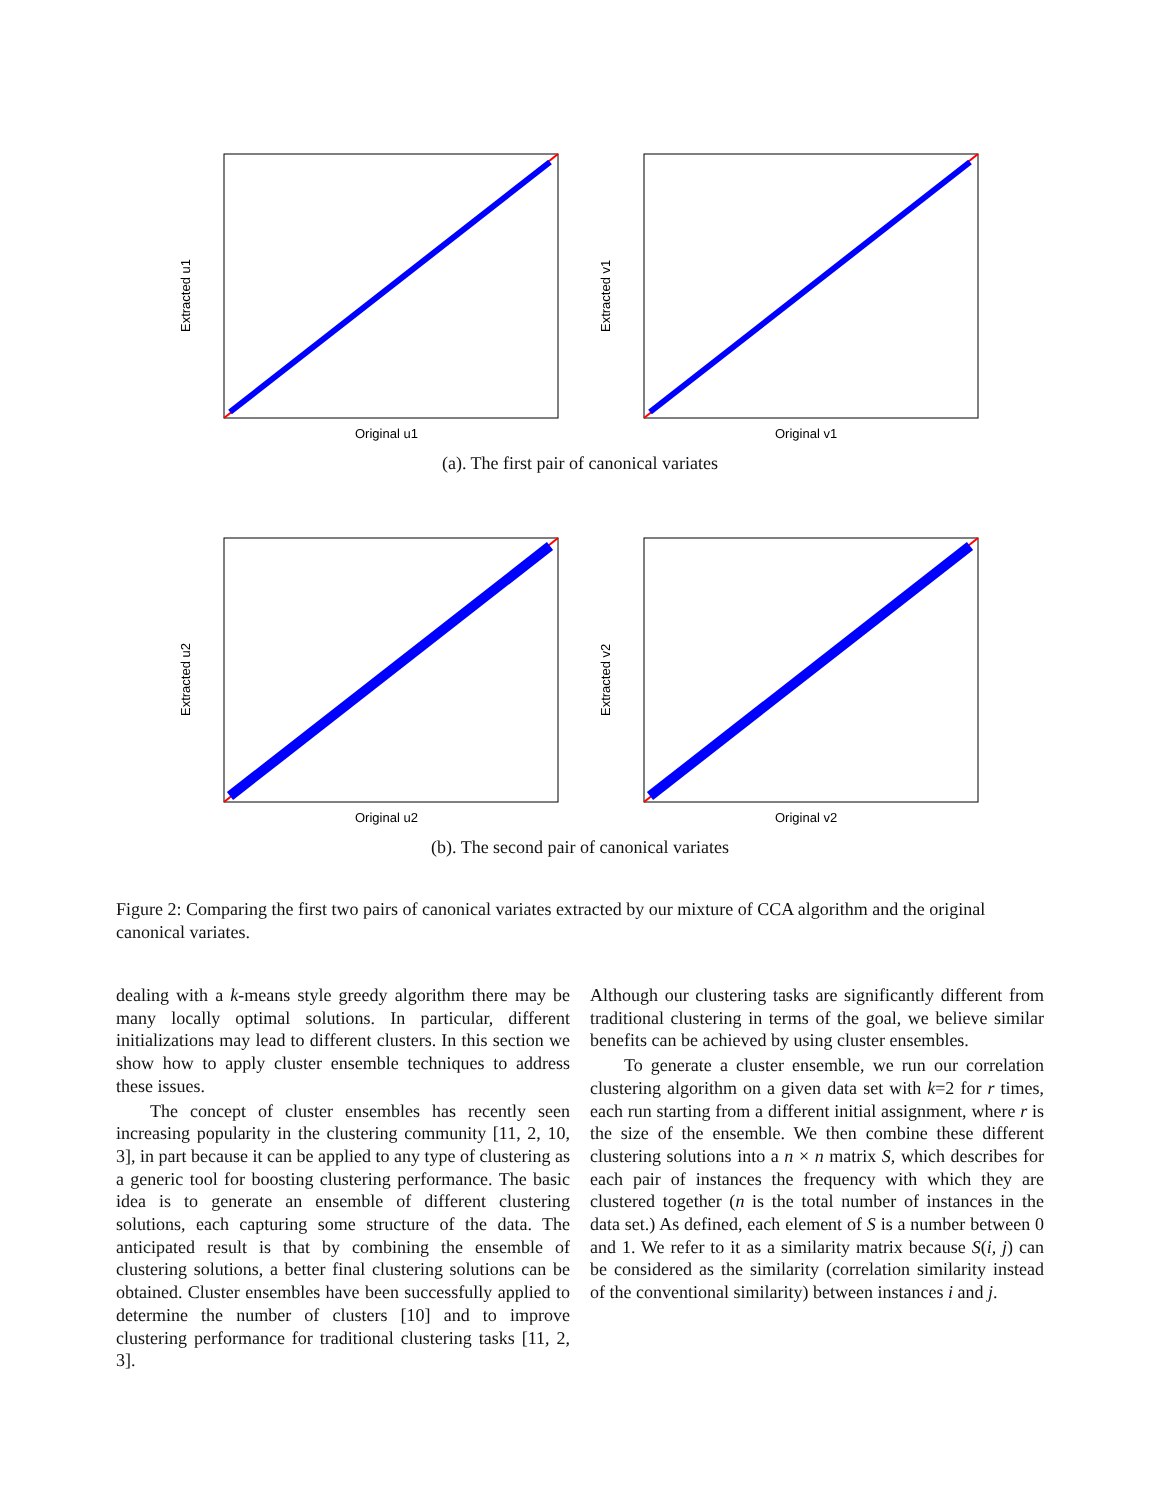Extracted u1
Original u1
Extracted v1
Original v1
(a). The first pair of canonical variates
Extracted u2
Original u2
Extracted v2
Original v2
(b). The second pair of canonical variates
Figure 2: Comparing the first two pairs of canonical variates extracted by our mixture of CCA algorithm and the original canonical variates.
dealing with a k-means style greedy algorithm there may be many locally optimal solutions. In particular, different initializations may lead to different clusters. In this section we show how to apply cluster ensemble techniques to address these issues.
The concept of cluster ensembles has recently seen increasing popularity in the clustering community [11, 2, 10, 3], in part because it can be applied to any type of clustering as a generic tool for boosting clustering performance. The basic idea is to generate an ensemble of different clustering solutions, each capturing some structure of the data. The anticipated result is that by combining the ensemble of clustering solutions, a better final clustering solutions can be obtained. Cluster ensembles have been successfully applied to determine the number of clusters [10] and to improve clustering performance for traditional clustering tasks [11, 2, 3].
Although our clustering tasks are significantly different from traditional clustering in terms of the goal, we believe similar benefits can be achieved by using cluster ensembles.
To generate a cluster ensemble, we run our correlation clustering algorithm on a given data set with k=2 for r times, each run starting from a different initial assignment, where r is the size of the ensemble. We then combine these different clustering solutions into a n × n matrix S, which describes for each pair of instances the frequency with which they are clustered together (n is the total number of instances in the data set.) As defined, each element of S is a number between 0 and 1. We refer to it as a similarity matrix because S(i, j) can be considered as the similarity (correlation similarity instead of the conventional similarity) between instances i and j.